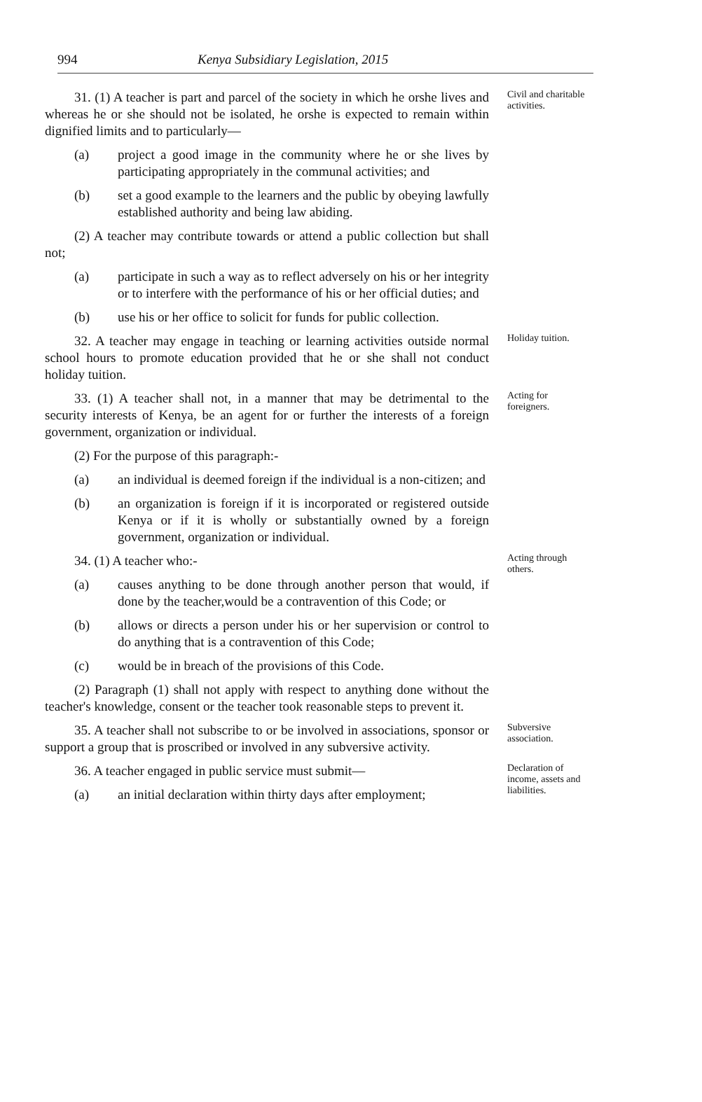994 Kenya Subsidiary Legislation, 2015
31. (1) A teacher is part and parcel of the society in which he orshe lives and whereas he or she should not be isolated, he orshe is expected to remain within dignified limits and to particularly—
(a) project a good image in the community where he or she lives by participating appropriately in the communal activities; and
(b) set a good example to the learners and the public by obeying lawfully established authority and being law abiding.
(2) A teacher may contribute towards or attend a public collection but shall not;
(a) participate in such a way as to reflect adversely on his or her integrity or to interfere with the performance of his or her official duties; and
(b) use his or her office to solicit for funds for public collection.
Civil and charitable activities.
32. A teacher may engage in teaching or learning activities outside normal school hours to promote education provided that he or she shall not conduct holiday tuition.
Holiday tuition.
33. (1) A teacher shall not, in a manner that may be detrimental to the security interests of Kenya, be an agent for or further the interests of a foreign government, organization or individual.
(2) For the purpose of this paragraph:-
(a) an individual is deemed foreign if the individual is a non-citizen; and
(b) an organization is foreign if it is incorporated or registered outside Kenya or if it is wholly or substantially owned by a foreign government, organization or individual.
Acting for foreigners.
34. (1) A teacher who:-
(a) causes anything to be done through another person that would, if done by the teacher,would be a contravention of this Code; or
(b) allows or directs a person under his or her supervision or control to do anything that is a contravention of this Code;
(c) would be in breach of the provisions of this Code.
(2) Paragraph (1) shall not apply with respect to anything done without the teacher's knowledge, consent or the teacher took reasonable steps to prevent it.
Acting through others.
35. A teacher shall not subscribe to or be involved in associations, sponsor or support a group that is proscribed or involved in any subversive activity.
Subversive association.
36. A teacher engaged in public service must submit—
(a) an initial declaration within thirty days after employment;
Declaration of income, assets and liabilities.